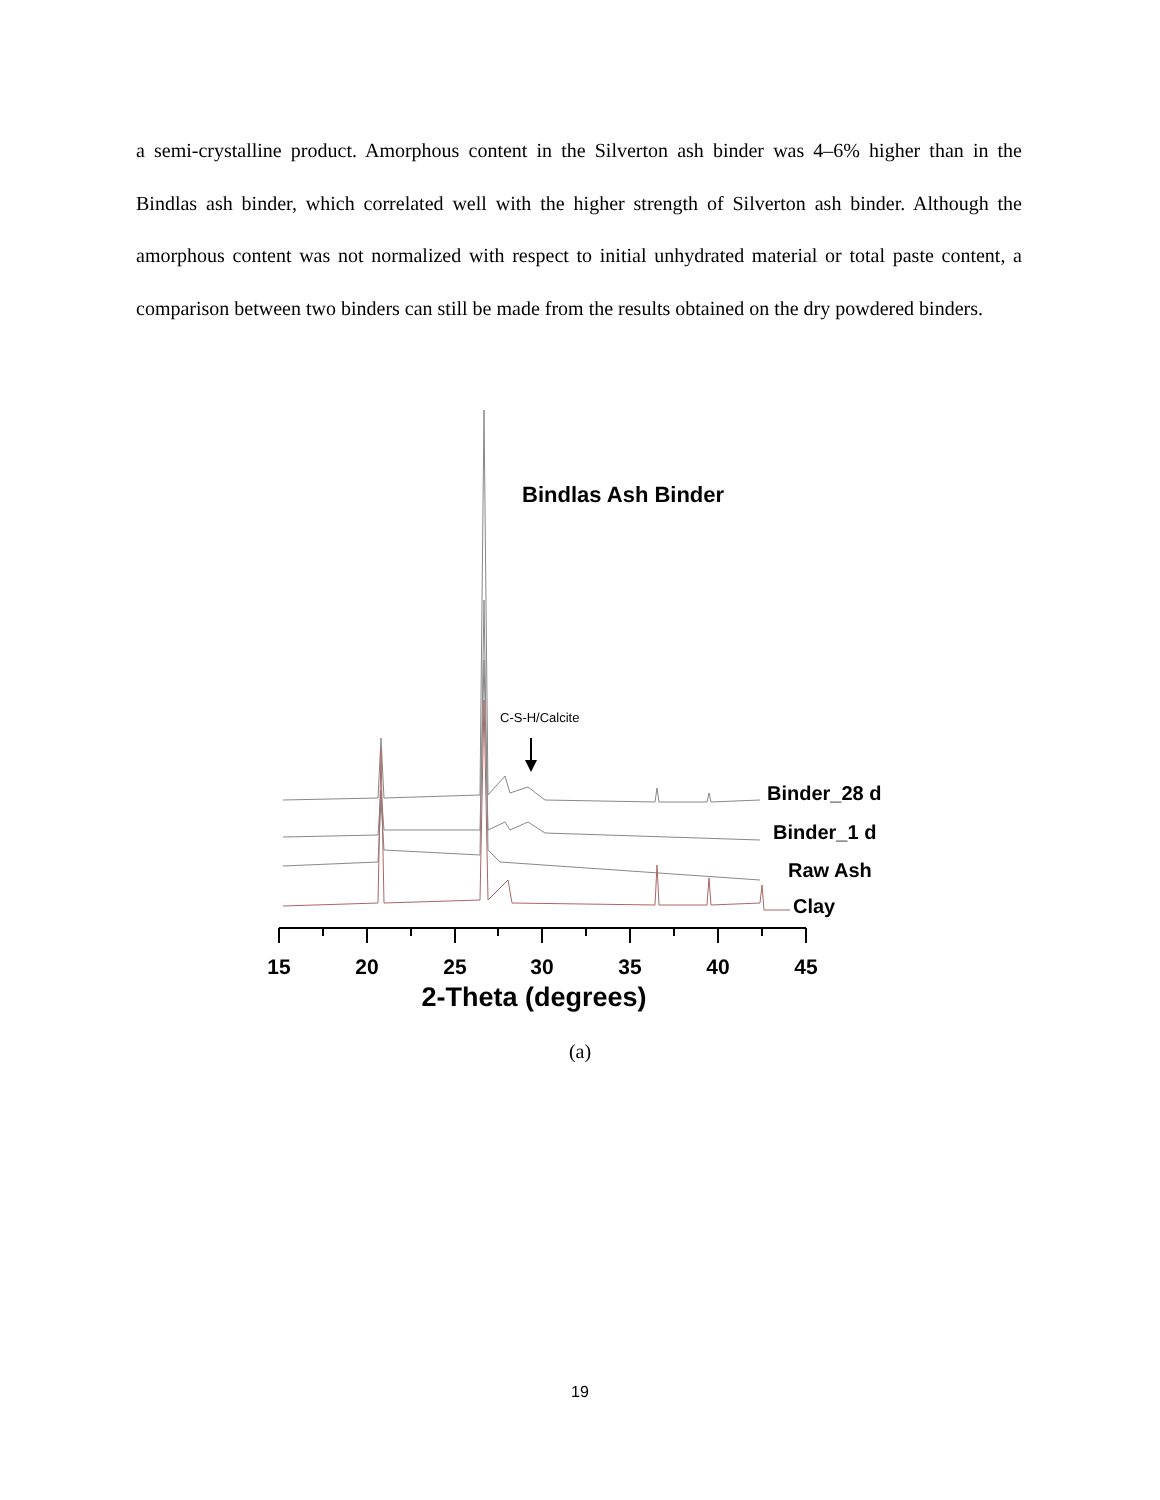a semi-crystalline product. Amorphous content in the Silverton ash binder was 4–6% higher than in the Bindlas ash binder, which correlated well with the higher strength of Silverton ash binder. Although the amorphous content was not normalized with respect to initial unhydrated material or total paste content, a comparison between two binders can still be made from the results obtained on the dry powdered binders.
Bindlas Ash Binder
C-S-H/Calcite
15
20
25
30
35
40
45
2-Theta (degrees)
Binder_28 d
Binder_1 d
Raw Ash
Clay
(a)
19